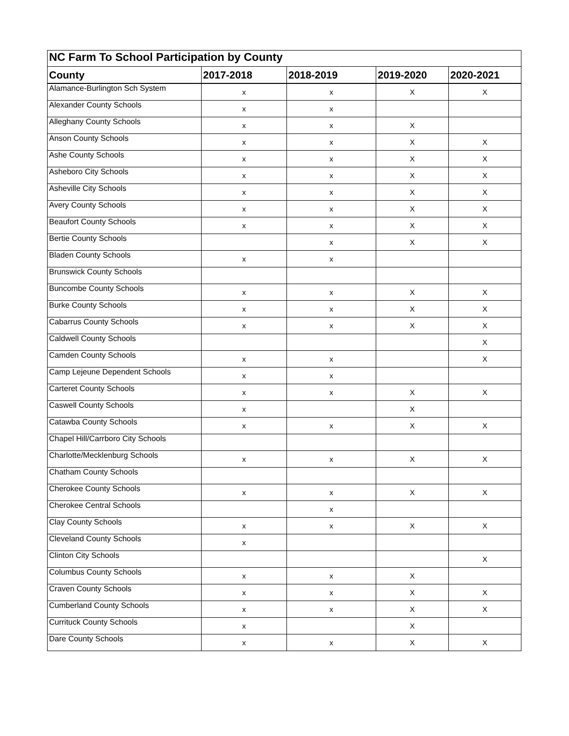| NC Farm To School Participation by County | | | | |
| County | 2017-2018 | 2018-2019 | 2019-2020 | 2020-2021 |
| Alamance-Burlington Sch System | x | x | X | X |
| Alexander County Schools | x | x | | |
| Alleghany County Schools | x | x | X | |
| Anson County Schools | x | x | X | X |
| Ashe County Schools | x | x | X | X |
| Asheboro City Schools | x | x | X | X |
| Asheville City Schools | x | x | X | X |
| Avery County Schools | x | x | X | X |
| Beaufort County Schools | x | x | X | X |
| Bertie County Schools | | x | X | X |
| Bladen County Schools | x | x | | |
| Brunswick County Schools | | | | |
| Buncombe County Schools | x | x | X | X |
| Burke County Schools | x | x | X | X |
| Cabarrus County Schools | x | x | X | X |
| Caldwell County Schools | | | | X |
| Camden County Schools | x | x | | X |
| Camp Lejeune Dependent Schools | x | x | | |
| Carteret County Schools | x | x | X | X |
| Caswell County Schools | x | | X | |
| Catawba County Schools | x | x | X | X |
| Chapel Hill/Carrboro City Schools | | | | |
| Charlotte/Mecklenburg Schools | x | x | X | X |
| Chatham County Schools | | | | |
| Cherokee County Schools | x | x | X | X |
| Cherokee Central Schools | | x | | |
| Clay County Schools | x | x | X | X |
| Cleveland County Schools | x | | | |
| Clinton City Schools | | | | X |
| Columbus County Schools | x | x | X | |
| Craven County Schools | x | x | X | X |
| Cumberland County Schools | x | x | X | X |
| Currituck County Schools | x | | X | |
| Dare County Schools | x | x | X | X |